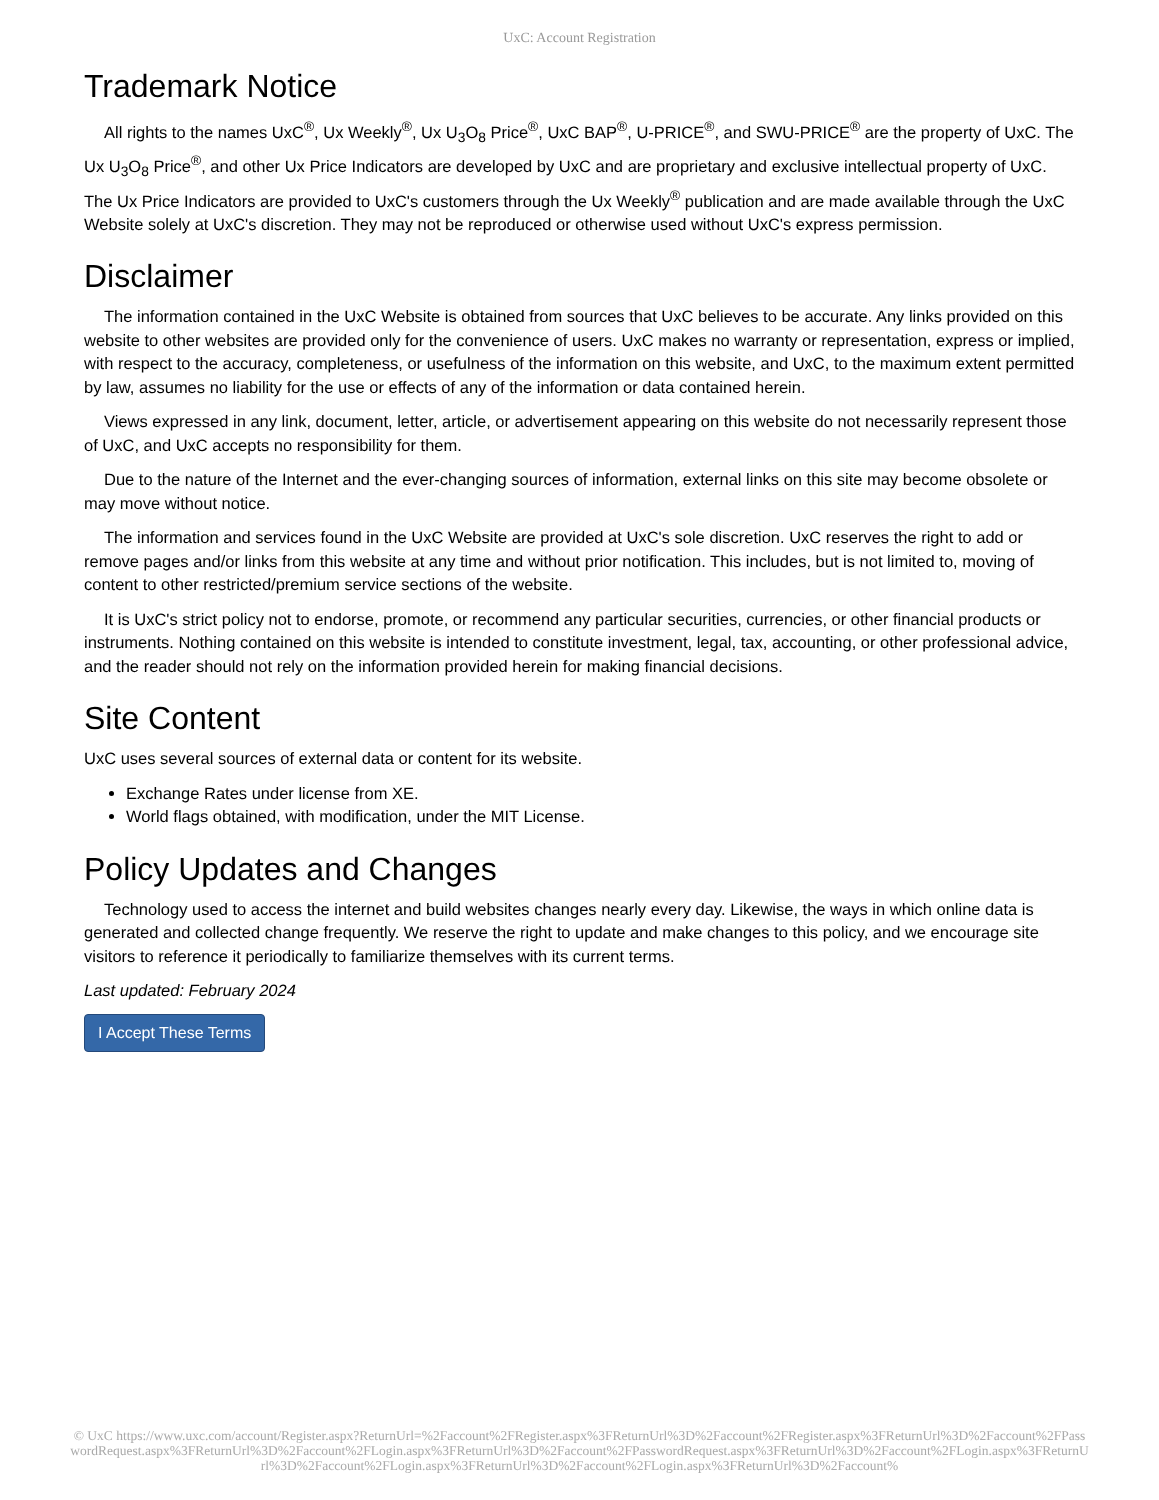UxC: Account Registration
Trademark Notice
All rights to the names UxC<sup>®</sup>, Ux Weekly<sup>®</sup>, Ux U<sub>3</sub>O<sub>8</sub> Price<sup>®</sup>, UxC BAP<sup>®</sup>, U-PRICE<sup>®</sup>, and SWU-PRICE<sup>®</sup> are the property of UxC. The Ux U<sub>3</sub>O<sub>8</sub> Price<sup>®</sup>, and other Ux Price Indicators are developed by UxC and are proprietary and exclusive intellectual property of UxC. The Ux Price Indicators are provided to UxC's customers through the Ux Weekly<sup>®</sup> publication and are made available through the UxC Website solely at UxC's discretion. They may not be reproduced or otherwise used without UxC's express permission.
Disclaimer
The information contained in the UxC Website is obtained from sources that UxC believes to be accurate. Any links provided on this website to other websites are provided only for the convenience of users. UxC makes no warranty or representation, express or implied, with respect to the accuracy, completeness, or usefulness of the information on this website, and UxC, to the maximum extent permitted by law, assumes no liability for the use or effects of any of the information or data contained herein.
Views expressed in any link, document, letter, article, or advertisement appearing on this website do not necessarily represent those of UxC, and UxC accepts no responsibility for them.
Due to the nature of the Internet and the ever-changing sources of information, external links on this site may become obsolete or may move without notice.
The information and services found in the UxC Website are provided at UxC's sole discretion. UxC reserves the right to add or remove pages and/or links from this website at any time and without prior notification. This includes, but is not limited to, moving of content to other restricted/premium service sections of the website.
It is UxC's strict policy not to endorse, promote, or recommend any particular securities, currencies, or other financial products or instruments. Nothing contained on this website is intended to constitute investment, legal, tax, accounting, or other professional advice, and the reader should not rely on the information provided herein for making financial decisions.
Site Content
UxC uses several sources of external data or content for its website.
Exchange Rates under license from XE.
World flags obtained, with modification, under the MIT License.
Policy Updates and Changes
Technology used to access the internet and build websites changes nearly every day. Likewise, the ways in which online data is generated and collected change frequently. We reserve the right to update and make changes to this policy, and we encourage site visitors to reference it periodically to familiarize themselves with its current terms.
Last updated: February 2024
I Accept These Terms
© UxC https://www.uxc.com/account/Register.aspx?ReturnUrl=%2Faccount%2FRegister.aspx%3FReturnUrl%3D%2Faccount%2FRegister.aspx%3FReturnUrl%3D%2Faccount%2FPasswordRequest.aspx%3FReturnUrl%3D%2Faccount%2FLogin.aspx%3FReturnUrl%3D%2Faccount%2FPasswordRequest.aspx%3FReturnUrl%3D%2Faccount%2FLogin.aspx%3FReturnUrl%3D%2Faccount%2FLogin.aspx%3FReturnUrl%3D%2Faccount%2FLogin.aspx%3FReturnUrl%3D%2Faccount%